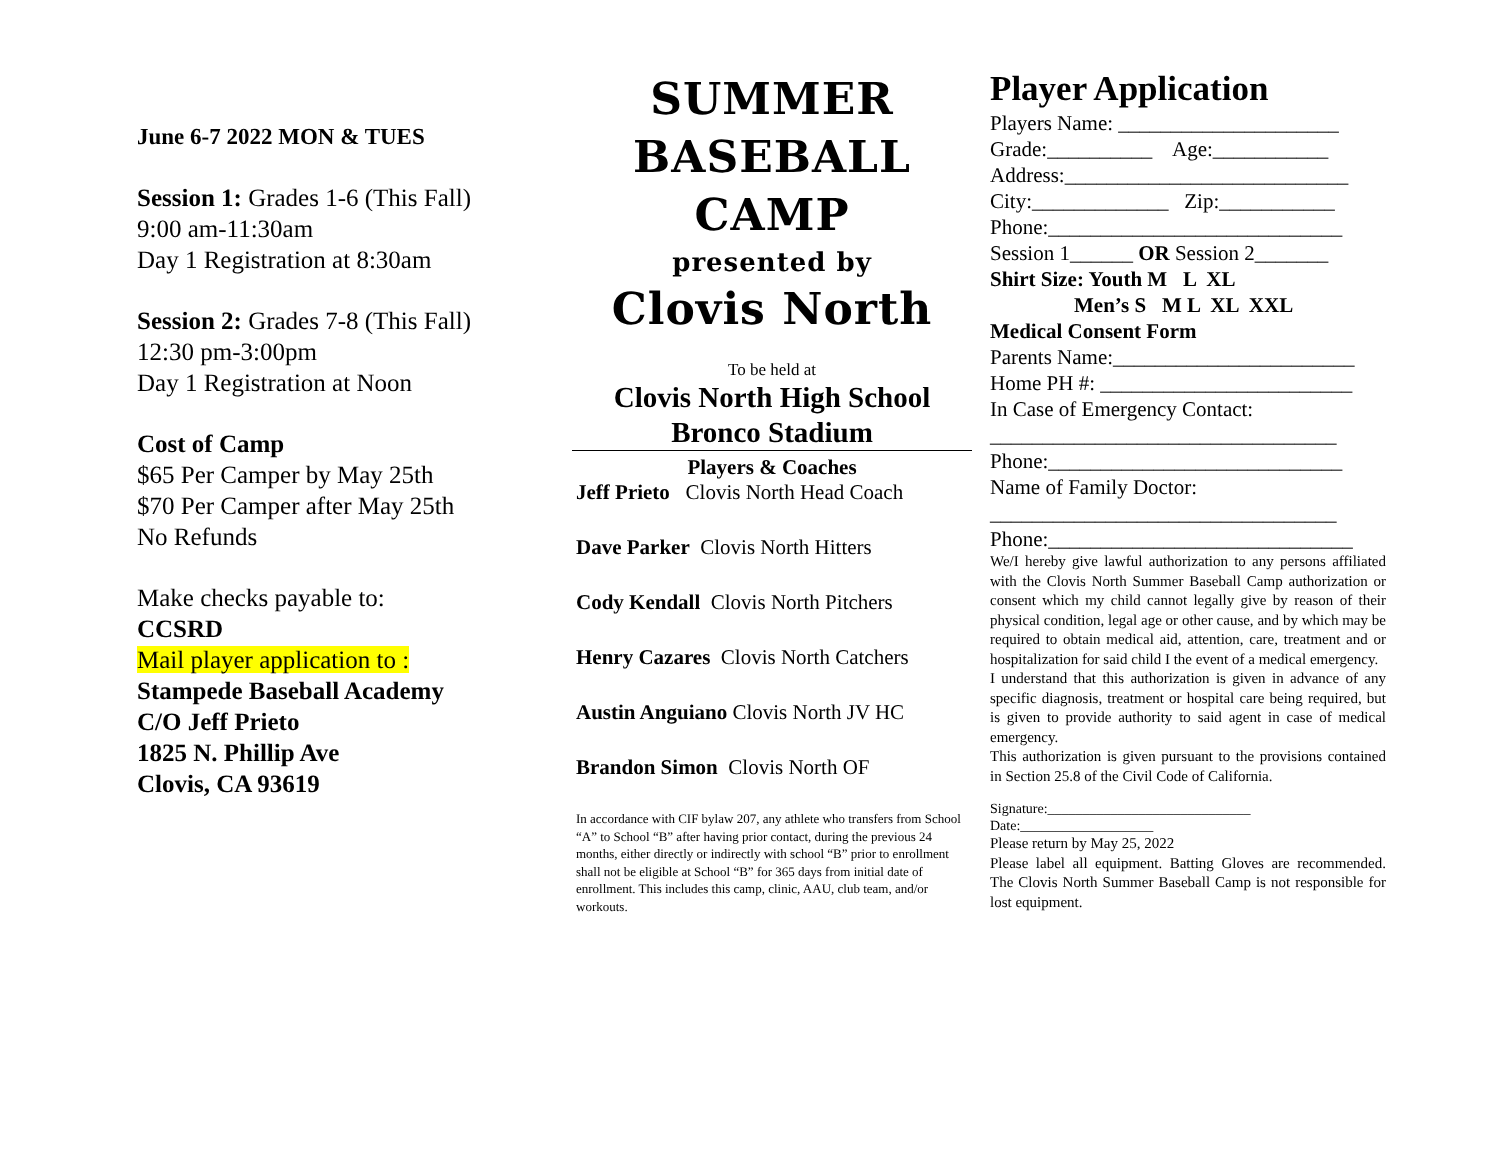June 6-7 2022 MON & TUES
Session 1: Grades 1-6 (This Fall)
9:00 am-11:30am
Day 1 Registration at 8:30am
Session 2: Grades 7-8 (This Fall)
12:30 pm-3:00pm
Day 1 Registration at Noon
Cost of Camp
$65 Per Camper by May 25th
$70 Per Camper after May 25th
No Refunds
Make checks payable to:
CCSRD
Mail player application to :
Stampede Baseball Academy
C/O Jeff Prieto
1825 N. Phillip Ave
Clovis, CA 93619
SUMMER
BASEBALL
CAMP
presented by
Clovis North
To be held at
Clovis North High School
Bronco Stadium
Players & Coaches
Jeff Prieto Clovis North Head Coach
Dave Parker Clovis North Hitters
Cody Kendall Clovis North Pitchers
Henry Cazares Clovis North Catchers
Austin Anguiano Clovis North JV HC
Brandon Simon Clovis North OF
In accordance with CIF bylaw 207, any athlete who transfers from School “A” to School “B” after having prior contact, during the previous 24 months, either directly or indirectly with school “B” prior to enrollment shall not be eligible at School “B” for 365 days from initial date of enrollment. This includes this camp, clinic, AAU, club team, and/or workouts.
Player Application
Players Name: _____________________
Grade:__________ Age:___________
Address:___________________________
City:_____________ Zip:___________
Phone:____________________________
Session 1______ OR Session 2_______
Shirt Size: Youth M L XL
Men’s S M L XL XXL
Medical Consent Form
Parents Name:_______________________
Home PH #: ________________________
In Case of Emergency Contact:
_________________________________
Phone:____________________________
Name of Family Doctor:
_________________________________
Phone:_____________________________
We/I hereby give lawful authorization to any persons affiliated with the Clovis North Summer Baseball Camp authorization or consent which my child cannot legally give by reason of their physical condition, legal age or other cause, and by which may be required to obtain medical aid, attention, care, treatment and or hospitalization for said child I the event of a medical emergency.
I understand that this authorization is given in advance of any specific diagnosis, treatment or hospital care being required, but is given to provide authority to said agent in case of medical emergency.
This authorization is given pursuant to the provisions contained in Section 25.8 of the Civil Code of California.
Signature:_____________________________
Date:___________________
Please return by May 25, 2022
Please label all equipment. Batting Gloves are recommended. The Clovis North Summer Baseball Camp is not responsible for lost equipment.